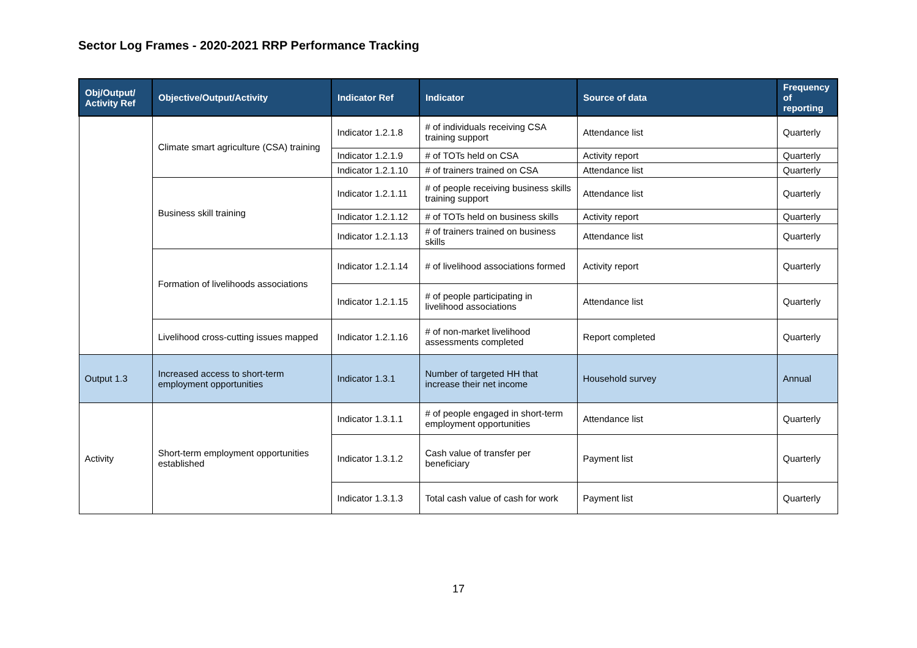Sector Log Frames - 2020-2021 RRP Performance Tracking
| Obj/Output/ Activity Ref | Objective/Output/Activity | Indicator Ref | Indicator | Source of data | Frequency of reporting |
| --- | --- | --- | --- | --- | --- |
| | Climate smart agriculture (CSA) training | Indicator 1.2.1.8 | # of individuals receiving CSA training support | Attendance list | Quarterly |
| | | Indicator 1.2.1.9 | # of TOTs held on CSA | Activity report | Quarterly |
| | | Indicator 1.2.1.10 | # of trainers trained on CSA | Attendance list | Quarterly |
| | Business skill training | Indicator 1.2.1.11 | # of people receiving business skills training support | Attendance list | Quarterly |
| | | Indicator 1.2.1.12 | # of TOTs held on business skills | Activity report | Quarterly |
| | | Indicator 1.2.1.13 | # of trainers trained on business skills | Attendance list | Quarterly |
| | Formation of livelihoods associations | Indicator 1.2.1.14 | # of livelihood associations formed | Activity report | Quarterly |
| | | Indicator 1.2.1.15 | # of people participating in livelihood associations | Attendance list | Quarterly |
| | Livelihood cross-cutting issues mapped | Indicator 1.2.1.16 | # of non-market livelihood assessments completed | Report completed | Quarterly |
| Output 1.3 | Increased access to short-term employment opportunities | Indicator 1.3.1 | Number of targeted HH that increase their net income | Household survey | Annual |
| Activity | Short-term employment opportunities established | Indicator 1.3.1.1 | # of people engaged in short-term employment opportunities | Attendance list | Quarterly |
| | | Indicator 1.3.1.2 | Cash value of transfer per beneficiary | Payment list | Quarterly |
| | | Indicator 1.3.1.3 | Total cash value of cash for work | Payment list | Quarterly |
17